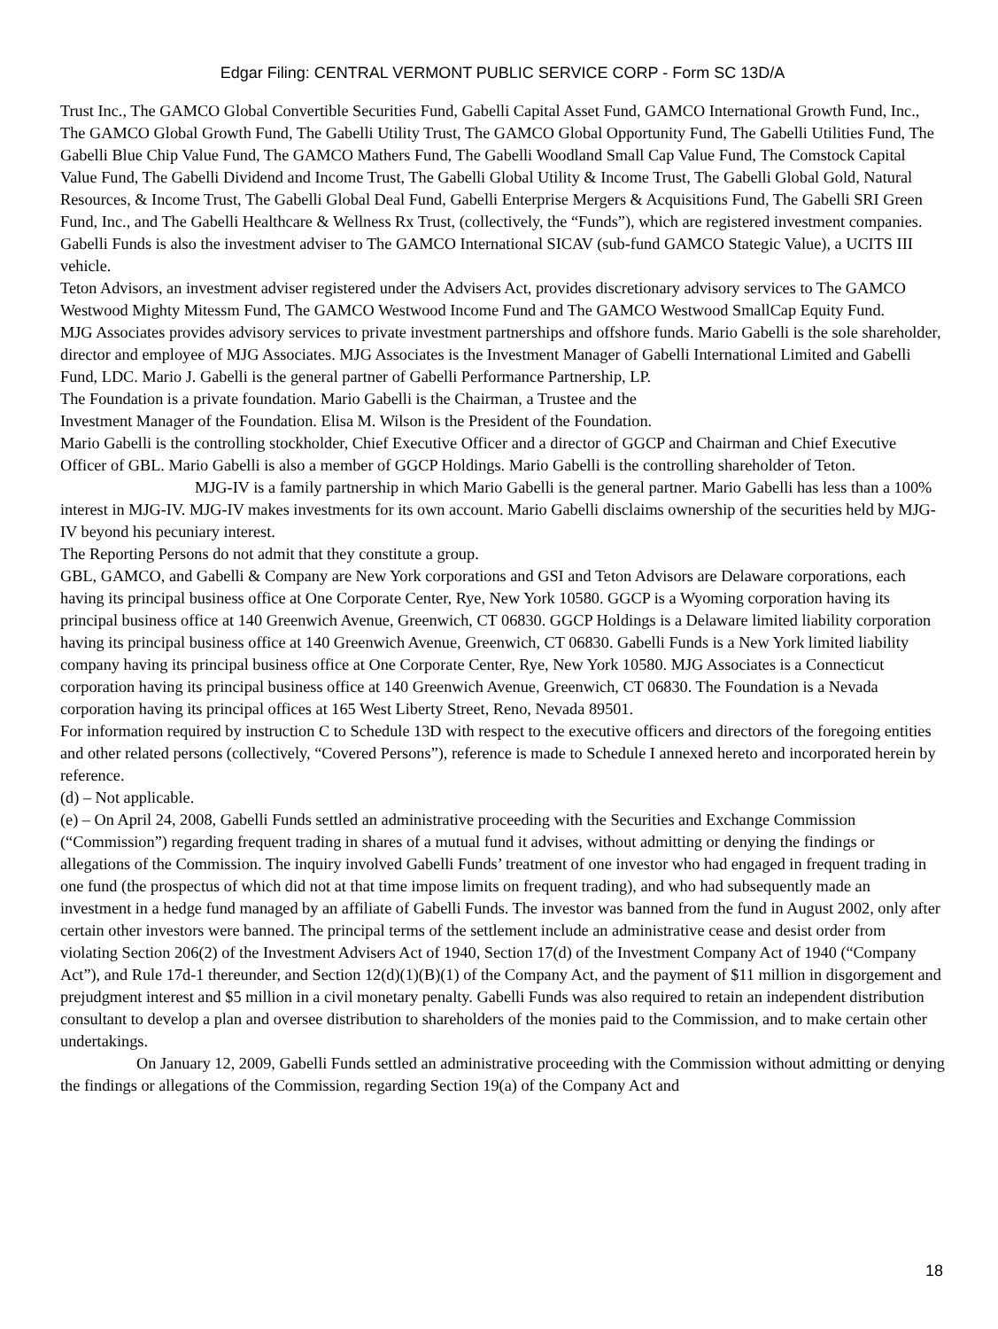Edgar Filing: CENTRAL VERMONT PUBLIC SERVICE CORP - Form SC 13D/A
Trust Inc., The GAMCO Global Convertible Securities Fund, Gabelli Capital Asset Fund, GAMCO International Growth Fund, Inc., The GAMCO Global Growth Fund, The Gabelli Utility Trust, The GAMCO Global Opportunity Fund, The Gabelli Utilities Fund, The Gabelli Blue Chip Value Fund, The GAMCO Mathers Fund, The Gabelli Woodland Small Cap Value Fund, The Comstock Capital Value Fund, The Gabelli Dividend and Income Trust, The Gabelli Global Utility & Income Trust, The Gabelli Global Gold, Natural Resources, & Income Trust, The Gabelli Global Deal Fund, Gabelli Enterprise Mergers & Acquisitions Fund, The Gabelli SRI Green Fund, Inc., and The Gabelli Healthcare & Wellness Rx Trust, (collectively, the “Funds”), which are registered investment companies. Gabelli Funds is also the investment adviser to The GAMCO International SICAV (sub-fund GAMCO Stategic Value), a UCITS III vehicle.
Teton Advisors, an investment adviser registered under the Advisers Act, provides discretionary advisory services to The GAMCO Westwood Mighty Mitessm Fund, The GAMCO Westwood Income Fund and The GAMCO Westwood SmallCap Equity Fund.
MJG Associates provides advisory services to private investment partnerships and offshore funds. Mario Gabelli is the sole shareholder, director and employee of MJG Associates. MJG Associates is the Investment Manager of Gabelli International Limited and Gabelli Fund, LDC. Mario J. Gabelli is the general partner of Gabelli Performance Partnership, LP.
The Foundation is a private foundation. Mario Gabelli is the Chairman, a Trustee and the
Investment Manager of the Foundation. Elisa M. Wilson is the President of the Foundation.
Mario Gabelli is the controlling stockholder, Chief Executive Officer and a director of GGCP and Chairman and Chief Executive Officer of GBL. Mario Gabelli is also a member of GGCP Holdings. Mario Gabelli is the controlling shareholder of Teton.
MJG-IV is a family partnership in which Mario Gabelli is the general partner. Mario Gabelli has less than a 100% interest in MJG-IV. MJG-IV makes investments for its own account. Mario Gabelli disclaims ownership of the securities held by MJG-IV beyond his pecuniary interest.
The Reporting Persons do not admit that they constitute a group.
GBL, GAMCO, and Gabelli & Company are New York corporations and GSI and Teton Advisors are Delaware corporations, each having its principal business office at One Corporate Center, Rye, New York 10580. GGCP is a Wyoming corporation having its principal business office at 140 Greenwich Avenue, Greenwich, CT 06830. GGCP Holdings is a Delaware limited liability corporation having its principal business office at 140 Greenwich Avenue, Greenwich, CT 06830. Gabelli Funds is a New York limited liability company having its principal business office at One Corporate Center, Rye, New York 10580. MJG Associates is a Connecticut corporation having its principal business office at 140 Greenwich Avenue, Greenwich, CT 06830. The Foundation is a Nevada corporation having its principal offices at 165 West Liberty Street, Reno, Nevada 89501.
For information required by instruction C to Schedule 13D with respect to the executive officers and directors of the foregoing entities and other related persons (collectively, “Covered Persons”), reference is made to Schedule I annexed hereto and incorporated herein by reference.
(d) – Not applicable.
(e) – On April 24, 2008, Gabelli Funds settled an administrative proceeding with the Securities and Exchange Commission (“Commission”) regarding frequent trading in shares of a mutual fund it advises, without admitting or denying the findings or allegations of the Commission. The inquiry involved Gabelli Funds’ treatment of one investor who had engaged in frequent trading in one fund (the prospectus of which did not at that time impose limits on frequent trading), and who had subsequently made an investment in a hedge fund managed by an affiliate of Gabelli Funds. The investor was banned from the fund in August 2002, only after certain other investors were banned. The principal terms of the settlement include an administrative cease and desist order from violating Section 206(2) of the Investment Advisers Act of 1940, Section 17(d) of the Investment Company Act of 1940 (“Company Act”), and Rule 17d-1 thereunder, and Section 12(d)(1)(B)(1) of the Company Act, and the payment of $11 million in disgorgement and prejudgment interest and $5 million in a civil monetary penalty. Gabelli Funds was also required to retain an independent distribution consultant to develop a plan and oversee distribution to shareholders of the monies paid to the Commission, and to make certain other undertakings.
On January 12, 2009, Gabelli Funds settled an administrative proceeding with the Commission without admitting or denying the findings or allegations of the Commission, regarding Section 19(a) of the Company Act and
18